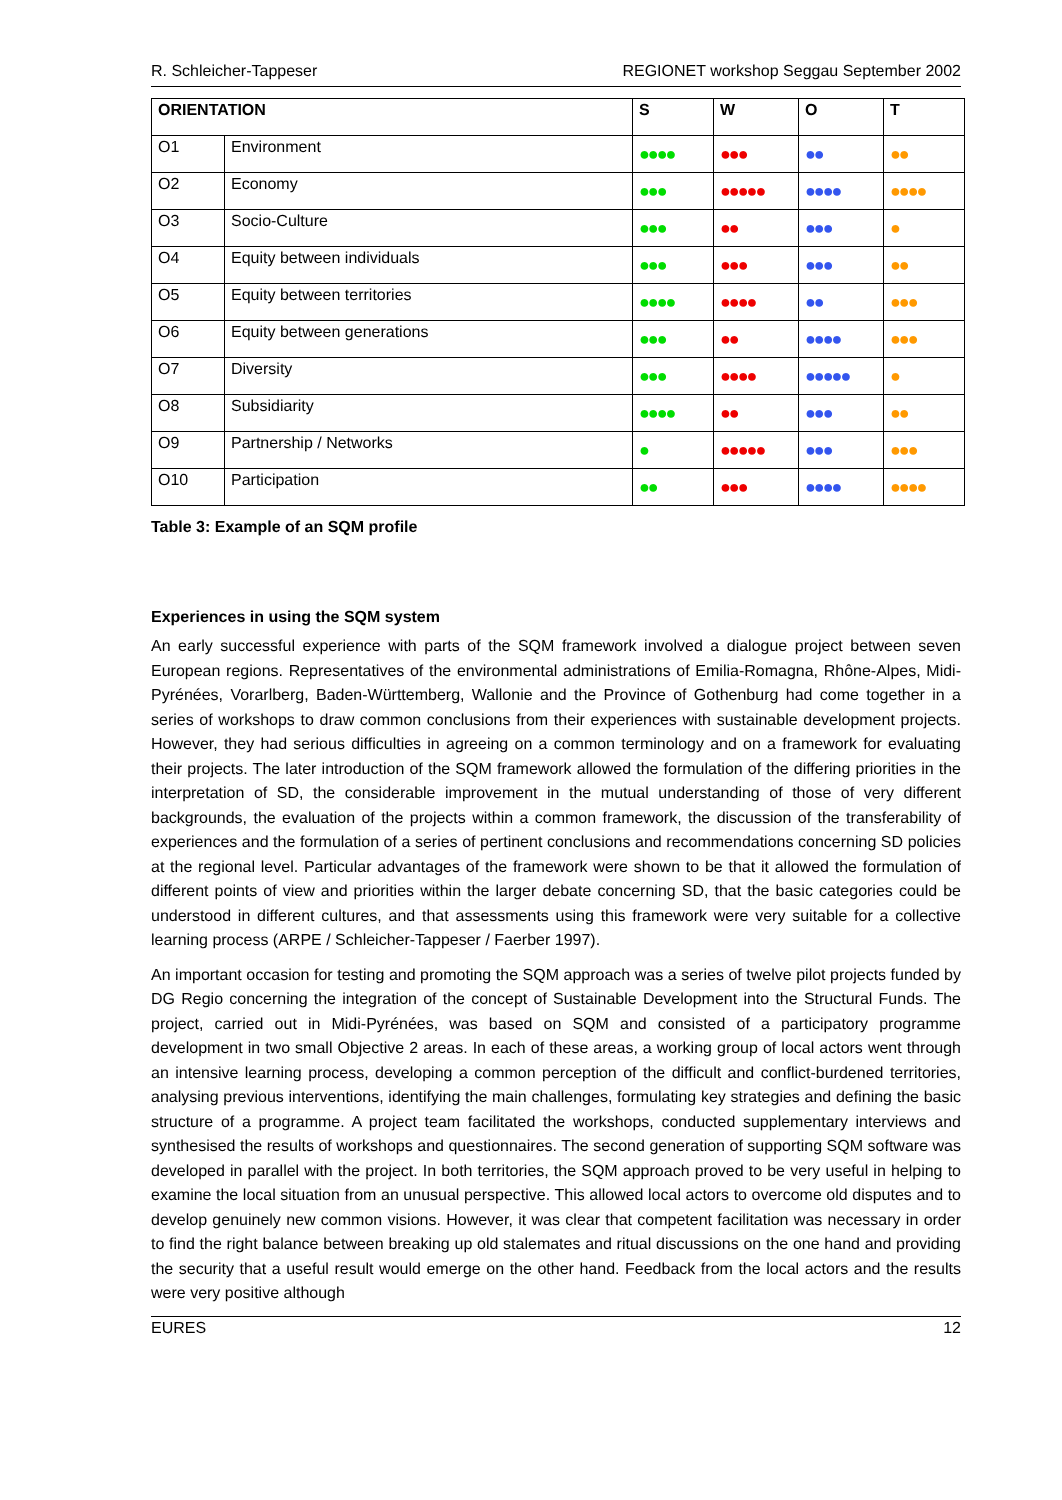R. Schleicher-Tappeser REGIONET workshop Seggau September 2002
| ORIENTATION | | S | W | O | T |
| --- | --- | --- | --- | --- | --- |
| O1 | Environment | ●●●● | ●●● | ●● | ●● |
| O2 | Economy | ●●● | ●●●●● | ●●●● | ●●●● |
| O3 | Socio-Culture | ●●● | ●● | ●●● | ● |
| O4 | Equity between individuals | ●●● | ●●● | ●●● | ●● |
| O5 | Equity between territories | ●●●● | ●●●● | ●● | ●●● |
| O6 | Equity between generations | ●●● | ●● | ●●●● | ●●● |
| O7 | Diversity | ●●● | ●●●● | ●●●●● | ● |
| O8 | Subsidiarity | ●●●● | ●● | ●●● | ●● |
| O9 | Partnership / Networks | ● | ●●●●● | ●●● | ●●● |
| O10 | Participation | ●● | ●●● | ●●●● | ●●●● |
Table 3: Example of an SQM profile
Experiences in using the SQM system
An early successful experience with parts of the SQM framework involved a dialogue project between seven European regions. Representatives of the environmental administrations of Emilia-Romagna, Rhône-Alpes, Midi-Pyrénées, Vorarlberg, Baden-Württemberg, Wallonie and the Province of Gothenburg had come together in a series of workshops to draw common conclusions from their experiences with sustainable development projects. However, they had serious difficulties in agreeing on a common terminology and on a framework for evaluating their projects. The later introduction of the SQM framework allowed the formulation of the differing priorities in the interpretation of SD, the considerable improvement in the mutual understanding of those of very different backgrounds, the evaluation of the projects within a common framework, the discussion of the transferability of experiences and the formulation of a series of pertinent conclusions and recommendations concerning SD policies at the regional level. Particular advantages of the framework were shown to be that it allowed the formulation of different points of view and priorities within the larger debate concerning SD, that the basic categories could be understood in different cultures, and that assessments using this framework were very suitable for a collective learning process (ARPE / Schleicher-Tappeser / Faerber 1997).
An important occasion for testing and promoting the SQM approach was a series of twelve pilot projects funded by DG Regio concerning the integration of the concept of Sustainable Development into the Structural Funds. The project, carried out in Midi-Pyrénées, was based on SQM and consisted of a participatory programme development in two small Objective 2 areas. In each of these areas, a working group of local actors went through an intensive learning process, developing a common perception of the difficult and conflict-burdened territories, analysing previous interventions, identifying the main challenges, formulating key strategies and defining the basic structure of a programme. A project team facilitated the workshops, conducted supplementary interviews and synthesised the results of workshops and questionnaires. The second generation of supporting SQM software was developed in parallel with the project. In both territories, the SQM approach proved to be very useful in helping to examine the local situation from an unusual perspective. This allowed local actors to overcome old disputes and to develop genuinely new common visions. However, it was clear that competent facilitation was necessary in order to find the right balance between breaking up old stalemates and ritual discussions on the one hand and providing the security that a useful result would emerge on the other hand. Feedback from the local actors and the results were very positive although
EURES 12